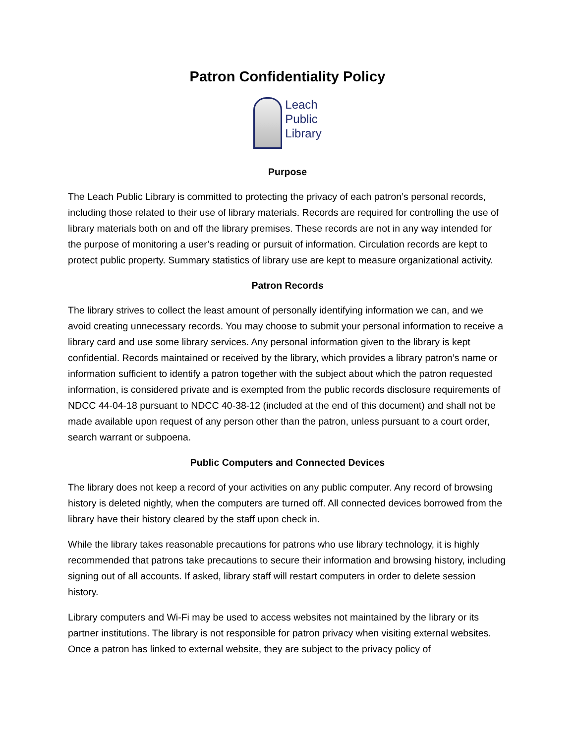Patron Confidentiality Policy
Leach
Public
Library
Purpose
The Leach Public Library is committed to protecting the privacy of each patron’s personal records, including those related to their use of library materials. Records are required for controlling the use of library materials both on and off the library premises. These records are not in any way intended for the purpose of monitoring a user’s reading or pursuit of information. Circulation records are kept to protect public property. Summary statistics of library use are kept to measure organizational activity.
Patron Records
The library strives to collect the least amount of personally identifying information we can, and we avoid creating unnecessary records. You may choose to submit your personal information to receive a library card and use some library services. Any personal information given to the library is kept confidential. Records maintained or received by the library, which provides a library patron’s name or information sufficient to identify a patron together with the subject about which the patron requested information, is considered private and is exempted from the public records disclosure requirements of NDCC 44-04-18 pursuant to NDCC 40-38-12 (included at the end of this document) and shall not be made available upon request of any person other than the patron, unless pursuant to a court order, search warrant or subpoena.
Public Computers and Connected Devices
The library does not keep a record of your activities on any public computer. Any record of browsing history is deleted nightly, when the computers are turned off. All connected devices borrowed from the library have their history cleared by the staff upon check in.
While the library takes reasonable precautions for patrons who use library technology, it is highly recommended that patrons take precautions to secure their information and browsing history, including signing out of all accounts. If asked, library staff will restart computers in order to delete session history.
Library computers and Wi-Fi may be used to access websites not maintained by the library or its partner institutions. The library is not responsible for patron privacy when visiting external websites. Once a patron has linked to external website, they are subject to the privacy policy of